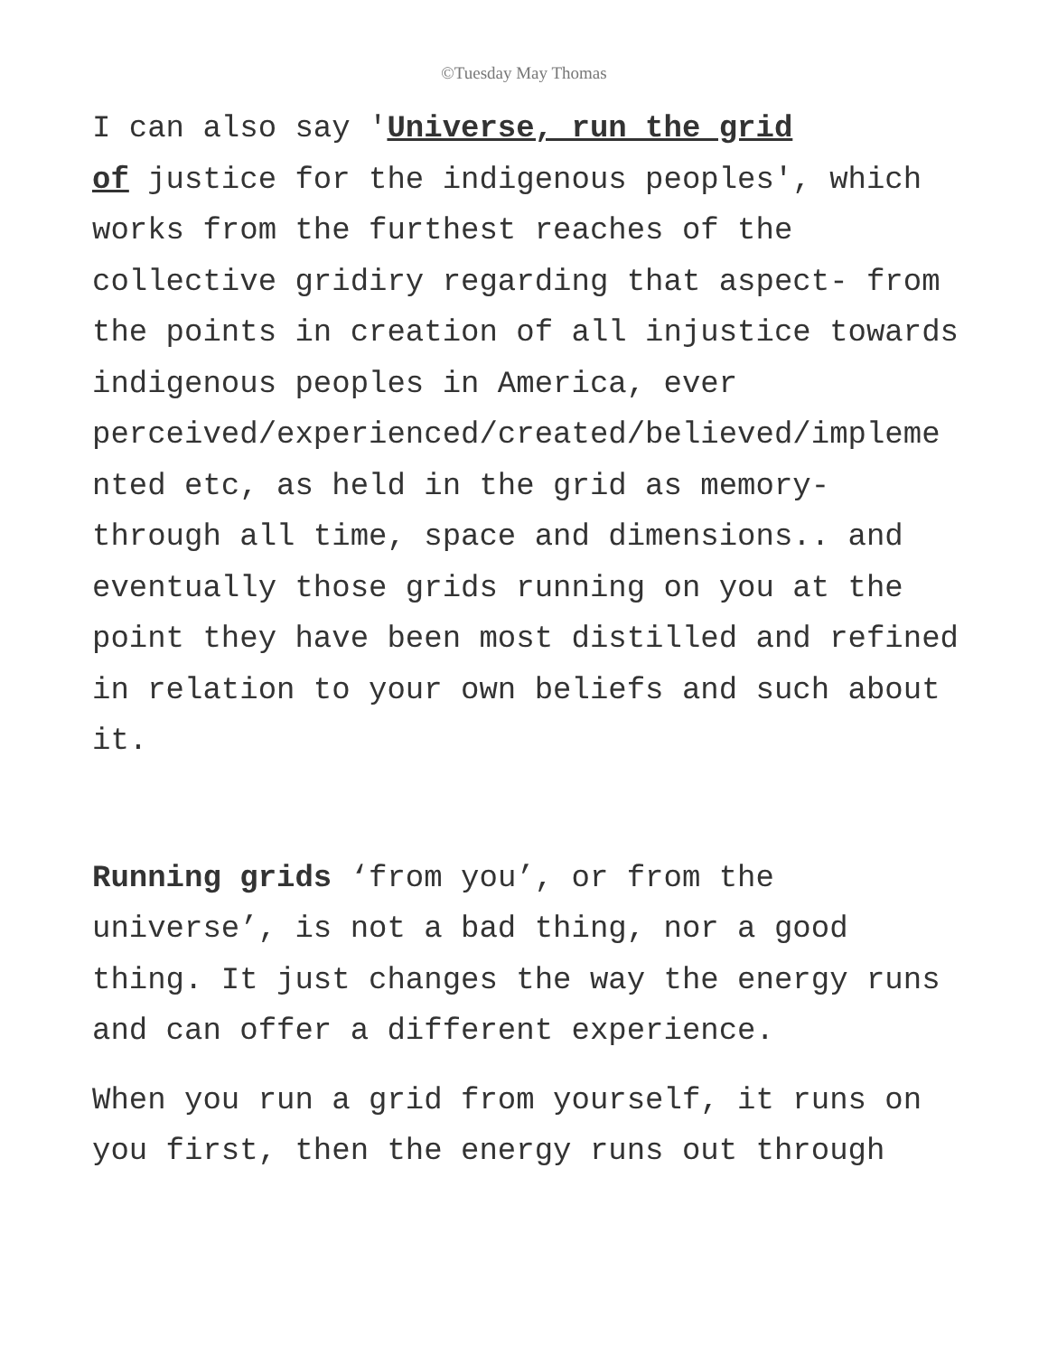©Tuesday May Thomas
I can also say 'Universe, run the grid
of justice for the indigenous peoples', which works from the furthest reaches of the collective gridiry regarding that aspect- from the points in creation of all injustice towards indigenous peoples in America, ever perceived/experienced/created/believed/impleme
nted etc, as held in the grid as memory-
through all time, space and dimensions.. and eventually those grids running on you at the point they have been most distilled and refined in relation to your own beliefs and such about it.
Running grids ‘from you’, or from the universe’, is not a bad thing, nor a good thing. It just changes the way the energy runs and can offer a different experience.
When you run a grid from yourself, it runs on you first, then the energy runs out through